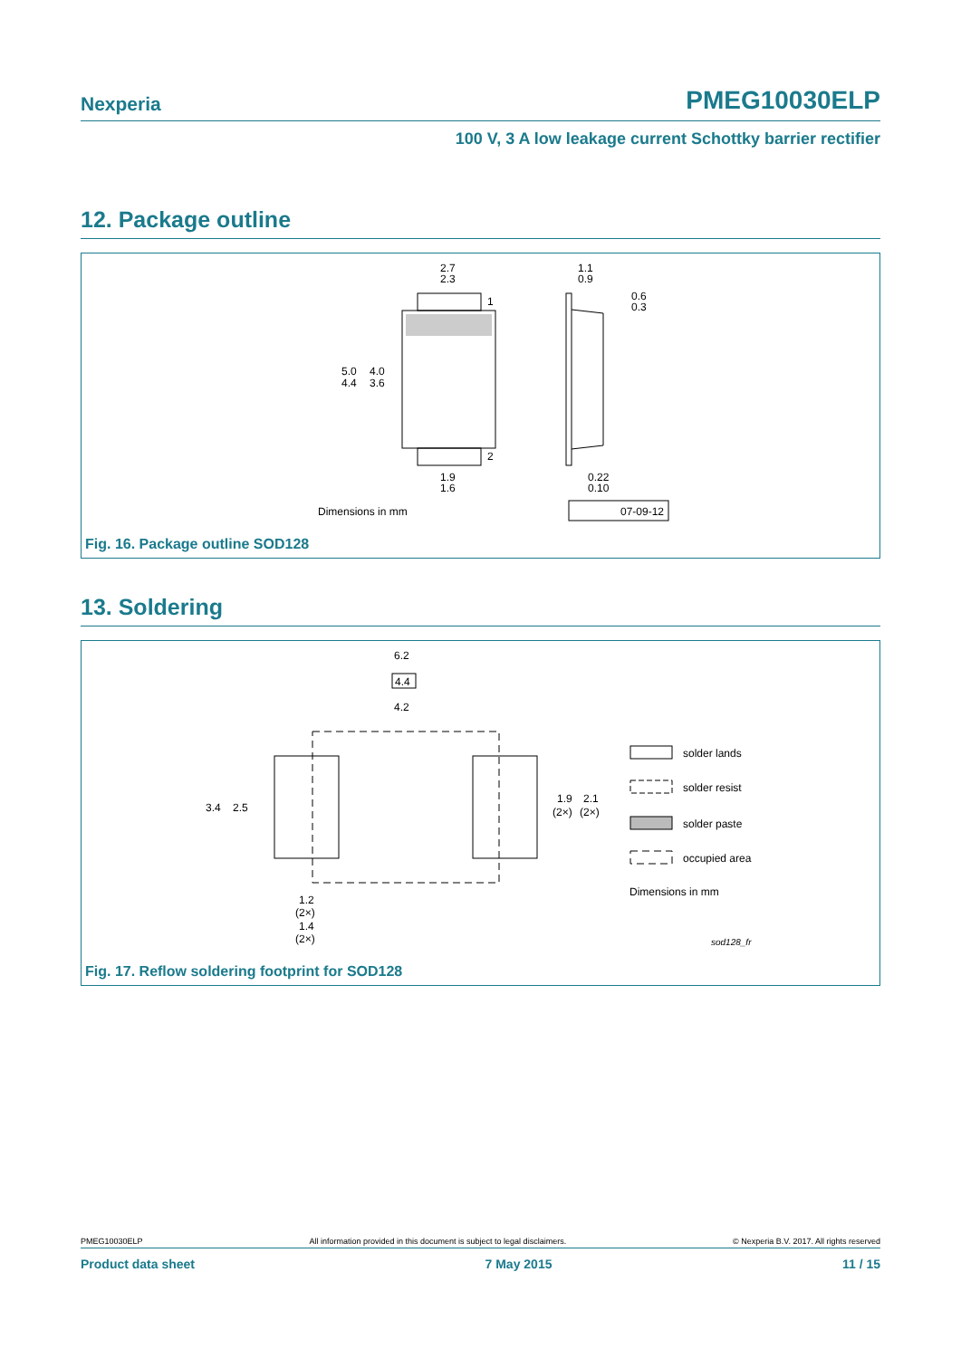Nexperia PMEG10030ELP
100 V, 3 A low leakage current Schottky barrier rectifier
12. Package outline
2.7
2.3
5.0
4.4
4.0
3.6
1
2
1.9
1.6
1.1
0.9
0.6
0.3
0.22
0.10
Dimensions in mm
07-09-12
Fig. 16. Package outline SOD128
13. Soldering
6.2
4.4
4.2
3.4
2.5
1.9
(2×)
2.1
(2×)
1.2
(2×)
1.4
(2×)
solder lands
solder resist
solder paste
occupied area
Dimensions in mm
sod128_fr
Fig. 17. Reflow soldering footprint for SOD128
PMEG10030ELP All information provided in this document is subject to legal disclaimers. © Nexperia B.V. 2017. All rights reserved
Product data sheet 7 May 2015 11 / 15